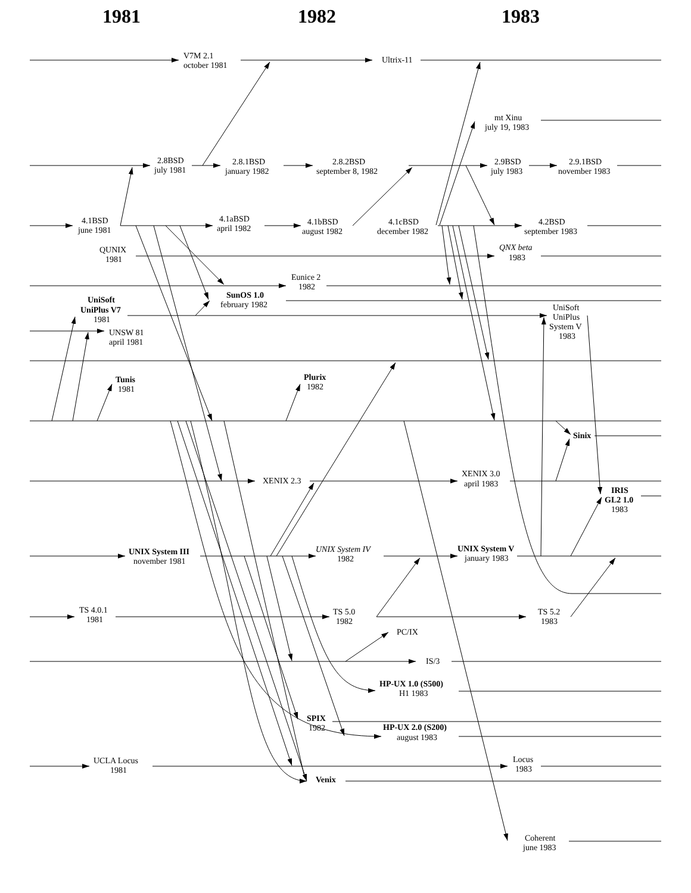1981
1982
1983
V7M 2.1
october 1981
Ultrix-11
mt Xinu
july 19, 1983
2.8BSD
july 1981
2.8.1BSD
january 1982
2.8.2BSD
september 8, 1982
2.9BSD
july 1983
2.9.1BSD
november 1983
4.1BSD
june 1981
4.1aBSD
april 1982
4.1bBSD
august 1982
4.1cBSD
december 1982
4.2BSD
september 1983
QUNIX
1981
QNX beta
1983
Eunice 2
1982
UniSoft
UniPlus V7
1981
SunOS 1.0
february 1982
UniSoft
UniPlus
System V
1983
UNSW 81
april 1981
Tunis
1981
Plurix
1982
Sinix
XENIX 2.3
XENIX 3.0
april 1983
IRIS
GL2 1.0
1983
UNIX System III
november 1981
UNIX System IV
1982
UNIX System V
january 1983
TS 4.0.1
1981
TS 5.0
1982
TS 5.2
1983
PC/IX
IS/3
HP-UX 1.0 (S500)
H1 1983
SPIX
1982
HP-UX 2.0 (S200)
august 1983
UCLA Locus
1981
Locus
1983
Venix
Coherent
june 1983